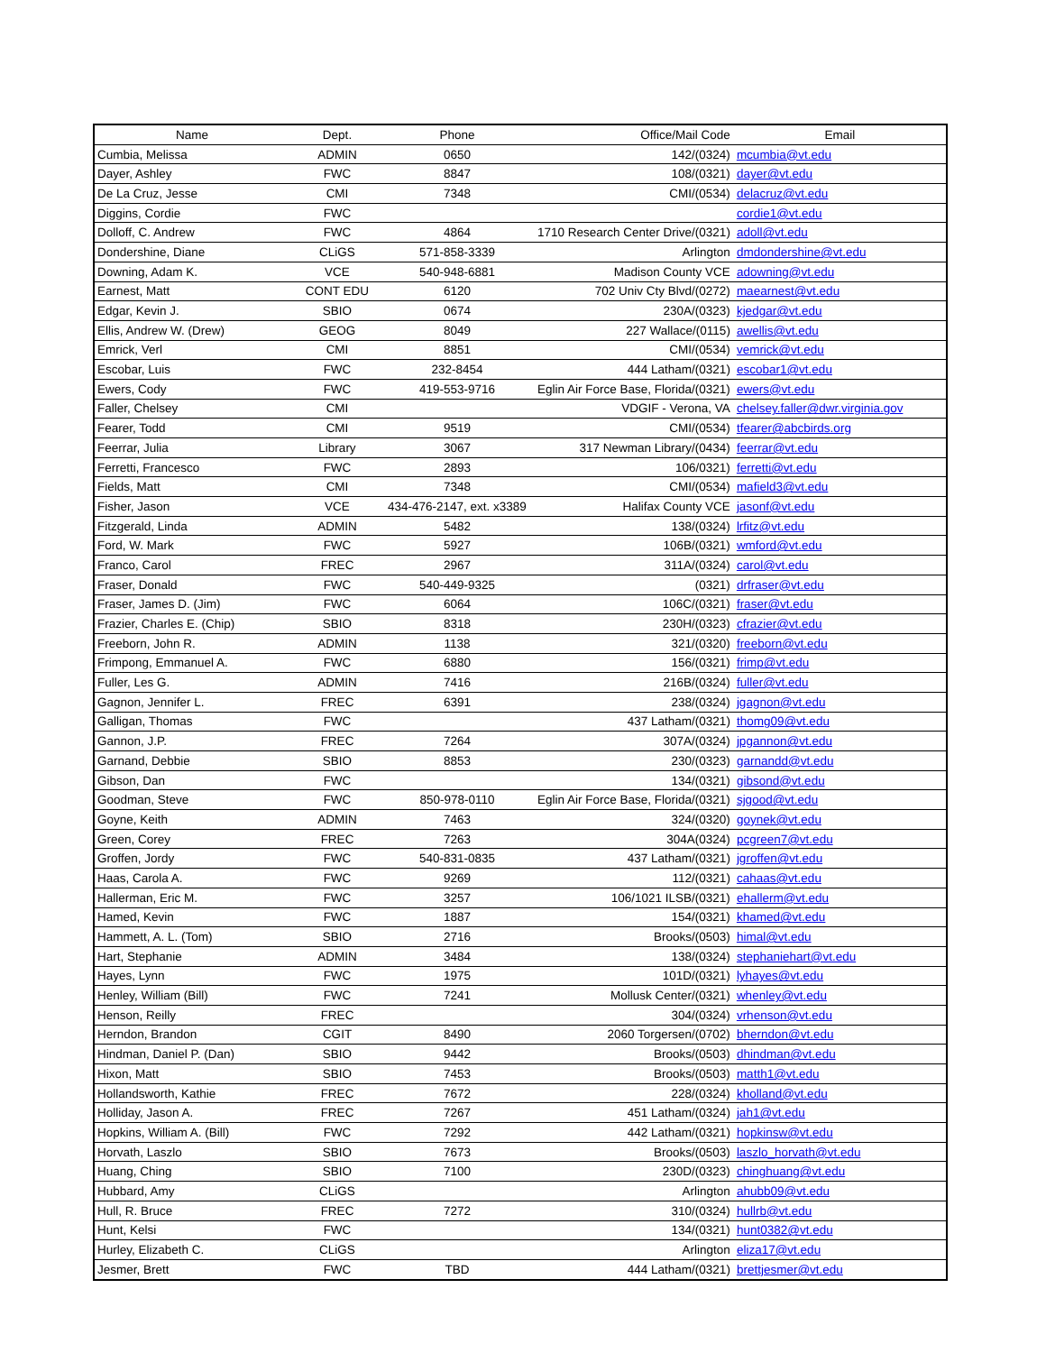| Name | Dept. | Phone | Office/Mail Code | Email |
| --- | --- | --- | --- | --- |
| Cumbia, Melissa | ADMIN | 0650 | 142/(0324) | mcumbia@vt.edu |
| Dayer, Ashley | FWC | 8847 | 108/(0321) | dayer@vt.edu |
| De La Cruz, Jesse | CMI | 7348 | CMI/(0534) | delacruz@vt.edu |
| Diggins, Cordie | FWC | | | cordie1@vt.edu |
| Dolloff, C. Andrew | FWC | 4864 | 1710 Research Center Drive/(0321) | adoll@vt.edu |
| Dondershine, Diane | CLiGS | 571-858-3339 | Arlington | dmdondershine@vt.edu |
| Downing, Adam K. | VCE | 540-948-6881 | Madison County VCE | adowning@vt.edu |
| Earnest, Matt | CONT EDU | 6120 | 702 Univ Cty Blvd/(0272) | maearnest@vt.edu |
| Edgar, Kevin J. | SBIO | 0674 | 230A/(0323) | kjedgar@vt.edu |
| Ellis, Andrew W. (Drew) | GEOG | 8049 | 227 Wallace/(0115) | awellis@vt.edu |
| Emrick, Verl | CMI | 8851 | CMI/(0534) | vemrick@vt.edu |
| Escobar, Luis | FWC | 232-8454 | 444 Latham/(0321) | escobar1@vt.edu |
| Ewers, Cody | FWC | 419-553-9716 | Eglin Air Force Base, Florida/(0321) | ewers@vt.edu |
| Faller, Chelsey | CMI | | VDGIF - Verona, VA | chelsey.faller@dwr.virginia.gov |
| Fearer, Todd | CMI | 9519 | CMI/(0534) | tfearer@abcbirds.org |
| Feerrar, Julia | Library | 3067 | 317 Newman Library/(0434) | feerrar@vt.edu |
| Ferretti, Francesco | FWC | 2893 | 106/0321) | ferretti@vt.edu |
| Fields, Matt | CMI | 7348 | CMI/(0534) | mafield3@vt.edu |
| Fisher, Jason | VCE | 434-476-2147, ext. x3389 | Halifax County VCE | jasonf@vt.edu |
| Fitzgerald, Linda | ADMIN | 5482 | 138/(0324) | lrfitz@vt.edu |
| Ford, W. Mark | FWC | 5927 | 106B/(0321) | wmford@vt.edu |
| Franco, Carol | FREC | 2967 | 311A/(0324) | carol@vt.edu |
| Fraser, Donald | FWC | 540-449-9325 | (0321) | drfraser@vt.edu |
| Fraser, James D. (Jim) | FWC | 6064 | 106C/(0321) | fraser@vt.edu |
| Frazier, Charles E. (Chip) | SBIO | 8318 | 230H/(0323) | cfrazier@vt.edu |
| Freeborn, John R. | ADMIN | 1138 | 321/(0320) | freeborn@vt.edu |
| Frimpong, Emmanuel A. | FWC | 6880 | 156/(0321) | frimp@vt.edu |
| Fuller, Les G. | ADMIN | 7416 | 216B/(0324) | fuller@vt.edu |
| Gagnon, Jennifer L. | FREC | 6391 | 238/(0324) | jgagnon@vt.edu |
| Galligan, Thomas | FWC | | 437 Latham/(0321) | thomg09@vt.edu |
| Gannon, J.P. | FREC | 7264 | 307A/(0324) | jpgannon@vt.edu |
| Garnand, Debbie | SBIO | 8853 | 230/(0323) | garnandd@vt.edu |
| Gibson, Dan | FWC | | 134/(0321) | gibsond@vt.edu |
| Goodman, Steve | FWC | 850-978-0110 | Eglin Air Force Base, Florida/(0321) | sjgood@vt.edu |
| Goyne, Keith | ADMIN | 7463 | 324/(0320) | goynek@vt.edu |
| Green, Corey | FREC | 7263 | 304A(0324) | pcgreen7@vt.edu |
| Groffen, Jordy | FWC | 540-831-0835 | 437 Latham/(0321) | jgroffen@vt.edu |
| Haas, Carola A. | FWC | 9269 | 112/(0321) | cahaas@vt.edu |
| Hallerman, Eric M. | FWC | 3257 | 106/1021 ILSB/(0321) | ehallerm@vt.edu |
| Hamed, Kevin | FWC | 1887 | 154/(0321) | khamed@vt.edu |
| Hammett, A. L. (Tom) | SBIO | 2716 | Brooks/(0503) | himal@vt.edu |
| Hart, Stephanie | ADMIN | 3484 | 138/(0324) | stephaniehart@vt.edu |
| Hayes, Lynn | FWC | 1975 | 101D/(0321) | lyhayes@vt.edu |
| Henley, William (Bill) | FWC | 7241 | Mollusk Center/(0321) | whenley@vt.edu |
| Henson, Reilly | FREC | | 304/(0324) | vrhenson@vt.edu |
| Herndon, Brandon | CGIT | 8490 | 2060 Torgersen/(0702) | bherndon@vt.edu |
| Hindman, Daniel P. (Dan) | SBIO | 9442 | Brooks/(0503) | dhindman@vt.edu |
| Hixon, Matt | SBIO | 7453 | Brooks/(0503) | matth1@vt.edu |
| Hollandsworth, Kathie | FREC | 7672 | 228/(0324) | kholland@vt.edu |
| Holliday, Jason A. | FREC | 7267 | 451 Latham/(0324) | jah1@vt.edu |
| Hopkins, William A. (Bill) | FWC | 7292 | 442 Latham/(0321) | hopkinsw@vt.edu |
| Horvath, Laszlo | SBIO | 7673 | Brooks/(0503) | laszlo_horvath@vt.edu |
| Huang, Ching | SBIO | 7100 | 230D/(0323) | chinghuang@vt.edu |
| Hubbard, Amy | CLiGS | | Arlington | ahubb09@vt.edu |
| Hull, R. Bruce | FREC | 7272 | 310/(0324) | hullrb@vt.edu |
| Hunt, Kelsi | FWC | | 134/(0321) | hunt0382@vt.edu |
| Hurley, Elizabeth C. | CLiGS | | Arlington | eliza17@vt.edu |
| Jesmer, Brett | FWC | TBD | 444 Latham/(0321) | brettjesmer@vt.edu |